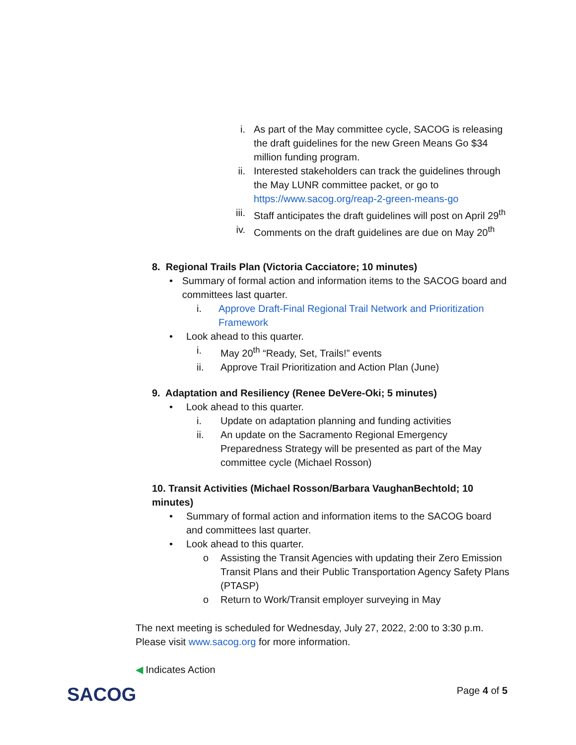i. As part of the May committee cycle, SACOG is releasing the draft guidelines for the new Green Means Go $34 million funding program.
ii. Interested stakeholders can track the guidelines through the May LUNR committee packet, or go to https://www.sacog.org/reap-2-green-means-go
iii. Staff anticipates the draft guidelines will post on April 29<sup>th</sup>
iv. Comments on the draft guidelines are due on May 20<sup>th</sup>
8. Regional Trails Plan (Victoria Cacciatore; 10 minutes)
• Summary of formal action and information items to the SACOG board and committees last quarter.
i. Approve Draft-Final Regional Trail Network and Prioritization Framework
• Look ahead to this quarter.
i. May 20<sup>th</sup> “Ready, Set, Trails!” events
ii. Approve Trail Prioritization and Action Plan (June)
9. Adaptation and Resiliency (Renee DeVere-Oki; 5 minutes)
• Look ahead to this quarter.
i. Update on adaptation planning and funding activities
ii. An update on the Sacramento Regional Emergency Preparedness Strategy will be presented as part of the May committee cycle (Michael Rosson)
10. Transit Activities (Michael Rosson/Barbara VaughanBechtold; 10 minutes)
• Summary of formal action and information items to the SACOG board and committees last quarter.
• Look ahead to this quarter.
o Assisting the Transit Agencies with updating their Zero Emission Transit Plans and their Public Transportation Agency Safety Plans (PTASP)
o Return to Work/Transit employer surveying in May
The next meeting is scheduled for Wednesday, July 27, 2022, 2:00 to 3:30 p.m. Please visit www.sacog.org for more information.
◀ Indicates Action
SACOG Page 4 of 5